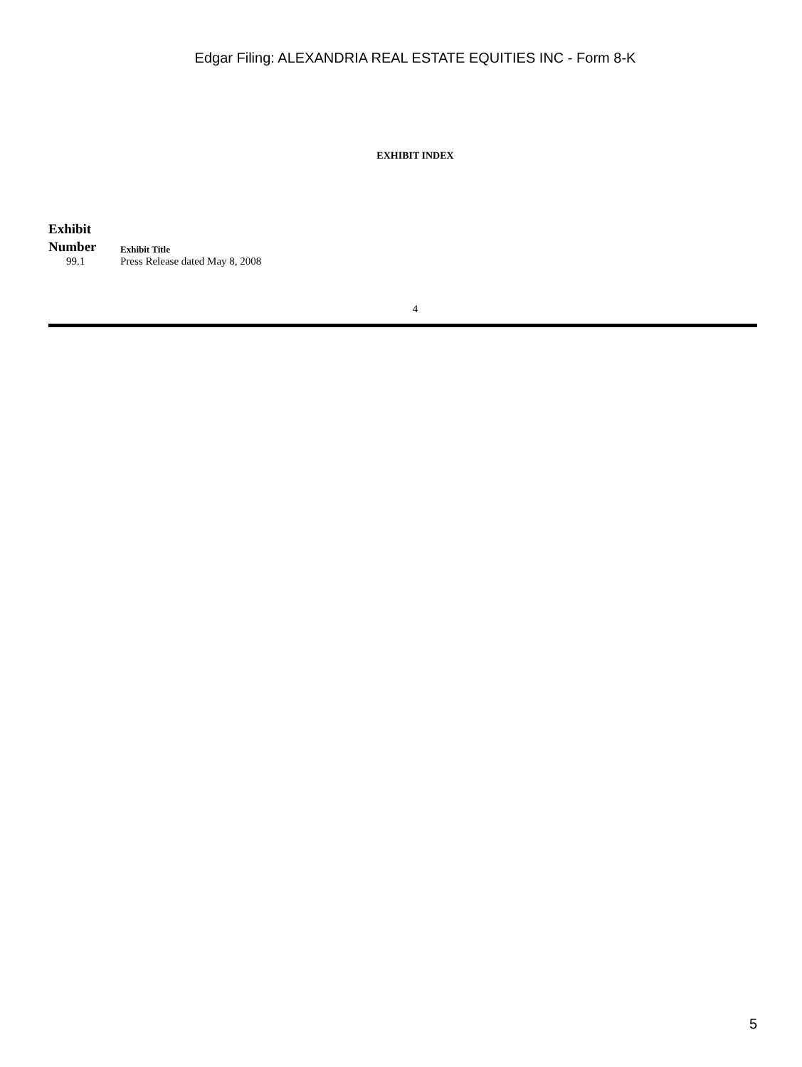Edgar Filing: ALEXANDRIA REAL ESTATE EQUITIES INC - Form 8-K
EXHIBIT INDEX
| Exhibit Number | Exhibit Title |
| --- | --- |
| 99.1 | Press Release dated May 8, 2008 |
4
5